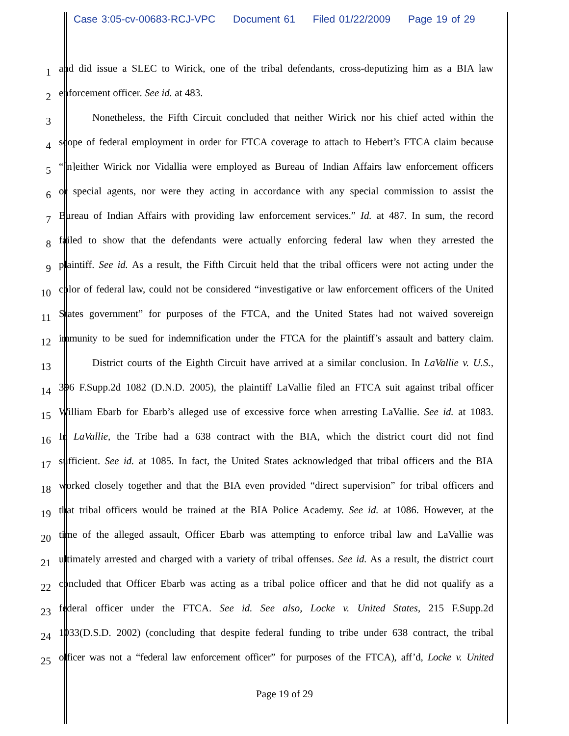Case 3:05-cv-00683-RCJ-VPC Document 61 Filed 01/22/2009 Page 19 of 29
1 and did issue a SLEC to Wirick, one of the tribal defendants, cross-deputizing him as a BIA law
2 enforcement officer. See id. at 483.
3 Nonetheless, the Fifth Circuit concluded that neither Wirick nor his chief acted within the
4 scope of federal employment in order for FTCA coverage to attach to Hebert’s FTCA claim because
5 “[n]either Wirick nor Vidallia were employed as Bureau of Indian Affairs law enforcement officers
6 or special agents, nor were they acting in accordance with any special commission to assist the
7 Bureau of Indian Affairs with providing law enforcement services.” Id. at 487. In sum, the record
8 failed to show that the defendants were actually enforcing federal law when they arrested the
9 plaintiff. See id. As a result, the Fifth Circuit held that the tribal officers were not acting under the
10 color of federal law, could not be considered “investigative or law enforcement officers of the United
11 States government” for purposes of the FTCA, and the United States had not waived sovereign
12 immunity to be sued for indemnification under the FTCA for the plaintiff’s assault and battery claim.
13 District courts of the Eighth Circuit have arrived at a similar conclusion. In LaVallie v. U.S.,
14 396 F.Supp.2d 1082 (D.N.D. 2005), the plaintiff LaVallie filed an FTCA suit against tribal officer
15 William Ebarb for Ebarb’s alleged use of excessive force when arresting LaVallie. See id. at 1083.
16 In LaVallie, the Tribe had a 638 contract with the BIA, which the district court did not find
17 sufficient. See id. at 1085. In fact, the United States acknowledged that tribal officers and the BIA
18 worked closely together and that the BIA even provided “direct supervision” for tribal officers and
19 that tribal officers would be trained at the BIA Police Academy. See id. at 1086. However, at the
20 time of the alleged assault, Officer Ebarb was attempting to enforce tribal law and LaVallie was
21 ultimately arrested and charged with a variety of tribal offenses. See id. As a result, the district court
22 concluded that Officer Ebarb was acting as a tribal police officer and that he did not qualify as a
23 federal officer under the FTCA. See id. See also, Locke v. United States, 215 F.Supp.2d
24 1033(D.S.D. 2002) (concluding that despite federal funding to tribe under 638 contract, the tribal
25 officer was not a “federal law enforcement officer” for purposes of the FTCA), aff’d, Locke v. United
Page 19 of 29